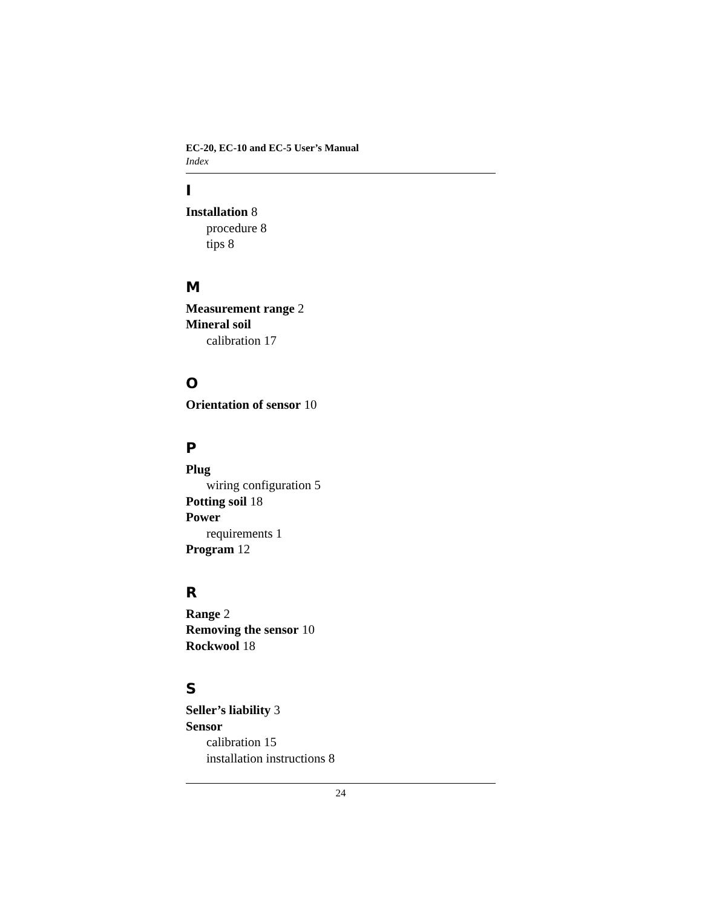EC-20, EC-10 and EC-5 User’s Manual
Index
I
Installation 8
procedure 8
tips 8
M
Measurement range 2
Mineral soil
calibration 17
O
Orientation of sensor 10
P
Plug
wiring configuration 5
Potting soil 18
Power
requirements 1
Program 12
R
Range 2
Removing the sensor 10
Rockwool 18
S
Seller’s liability 3
Sensor
calibration 15
installation instructions 8
24